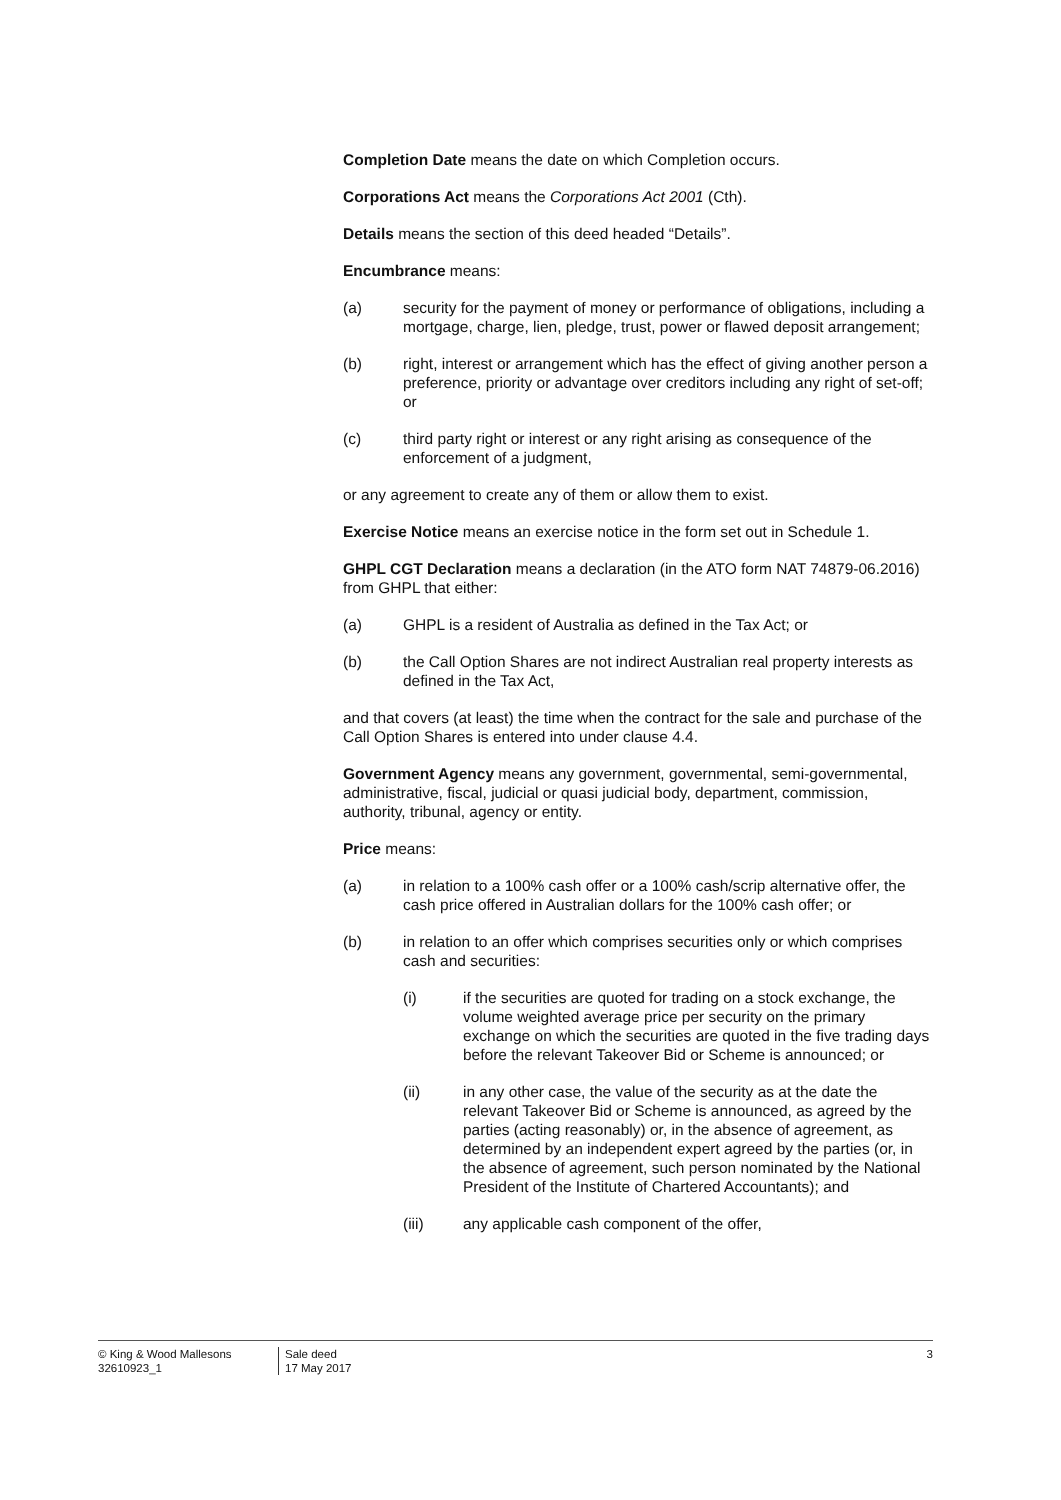Completion Date means the date on which Completion occurs.
Corporations Act means the Corporations Act 2001 (Cth).
Details means the section of this deed headed “Details”.
Encumbrance means:
(a) security for the payment of money or performance of obligations, including a mortgage, charge, lien, pledge, trust, power or flawed deposit arrangement;
(b) right, interest or arrangement which has the effect of giving another person a preference, priority or advantage over creditors including any right of set-off; or
(c) third party right or interest or any right arising as consequence of the enforcement of a judgment,
or any agreement to create any of them or allow them to exist.
Exercise Notice means an exercise notice in the form set out in Schedule 1.
GHPL CGT Declaration means a declaration (in the ATO form NAT 74879-06.2016) from GHPL that either:
(a) GHPL is a resident of Australia as defined in the Tax Act; or
(b) the Call Option Shares are not indirect Australian real property interests as defined in the Tax Act,
and that covers (at least) the time when the contract for the sale and purchase of the Call Option Shares is entered into under clause 4.4.
Government Agency means any government, governmental, semi-governmental, administrative, fiscal, judicial or quasi judicial body, department, commission, authority, tribunal, agency or entity.
Price means:
(a) in relation to a 100% cash offer or a 100% cash/scrip alternative offer, the cash price offered in Australian dollars for the 100% cash offer; or
(b) in relation to an offer which comprises securities only or which comprises cash and securities:
(i) if the securities are quoted for trading on a stock exchange, the volume weighted average price per security on the primary exchange on which the securities are quoted in the five trading days before the relevant Takeover Bid or Scheme is announced; or
(ii) in any other case, the value of the security as at the date the relevant Takeover Bid or Scheme is announced, as agreed by the parties (acting reasonably) or, in the absence of agreement, as determined by an independent expert agreed by the parties (or, in the absence of agreement, such person nominated by the National President of the Institute of Chartered Accountants); and
(iii) any applicable cash component of the offer,
© King & Wood Mallesons
32610923_1
Sale deed
17 May 2017
3